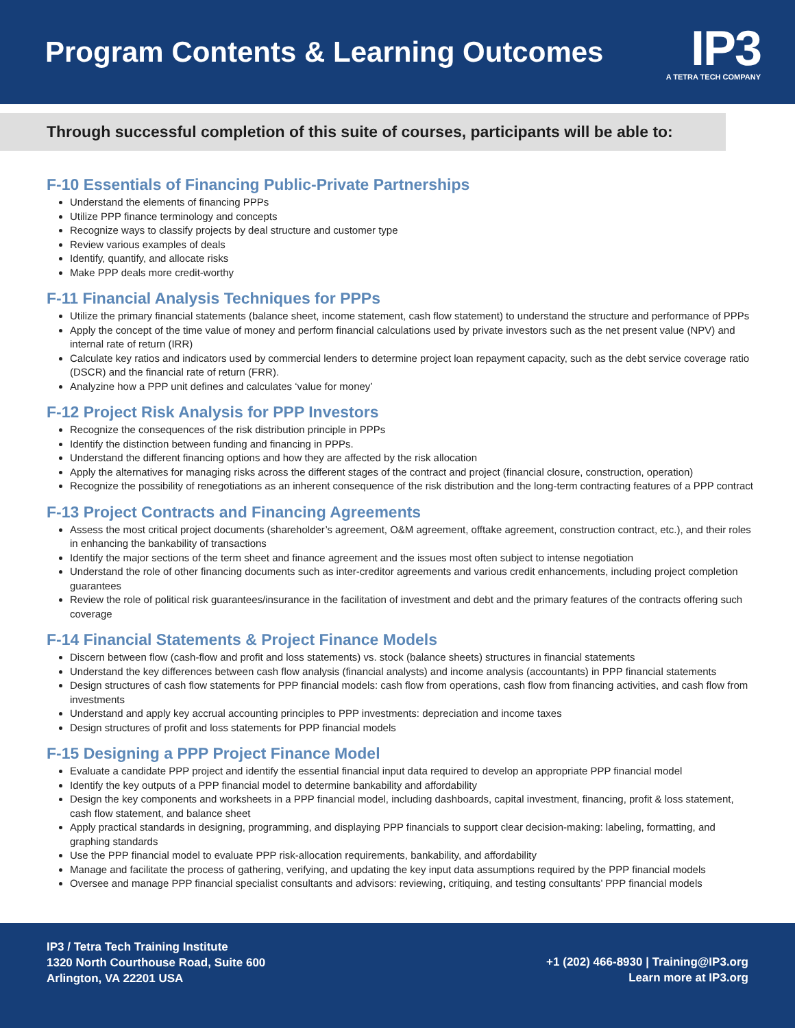Program Contents & Learning Outcomes
IP3
A TETRA TECH COMPANY
Through successful completion of this suite of courses, participants will be able to:
F-10 Essentials of Financing Public-Private Partnerships
Understand the elements of financing PPPs
Utilize PPP finance terminology and concepts
Recognize ways to classify projects by deal structure and customer type
Review various examples of deals
Identify, quantify, and allocate risks
Make PPP deals more credit-worthy
F-11 Financial Analysis Techniques for PPPs
Utilize the primary financial statements (balance sheet, income statement, cash flow statement) to understand the structure and performance of PPPs
Apply the concept of the time value of money and perform financial calculations used by private investors such as the net present value (NPV) and internal rate of return (IRR)
Calculate key ratios and indicators used by commercial lenders to determine project loan repayment capacity, such as the debt service coverage ratio (DSCR) and the financial rate of return (FRR).
Analyzine how a PPP unit defines and calculates ‘value for money’
F-12 Project Risk Analysis for PPP Investors
Recognize the consequences of the risk distribution principle in PPPs
Identify the distinction between funding and financing in PPPs.
Understand the different financing options and how they are affected by the risk allocation
Apply the alternatives for managing risks across the different stages of the contract and project (financial closure, construction, operation)
Recognize the possibility of renegotiations as an inherent consequence of the risk distribution and the long-term contracting features of a PPP contract
F-13 Project Contracts and Financing Agreements
Assess the most critical project documents (shareholder’s agreement, O&M agreement, offtake agreement, construction contract, etc.), and their roles in enhancing the bankability of transactions
Identify the major sections of the term sheet and finance agreement and the issues most often subject to intense negotiation
Understand the role of other financing documents such as inter-creditor agreements and various credit enhancements, including project completion guarantees
Review the role of political risk guarantees/insurance in the facilitation of investment and debt and the primary features of the contracts offering such coverage
F-14 Financial Statements & Project Finance Models
Discern between flow (cash-flow and profit and loss statements) vs. stock (balance sheets) structures in financial statements
Understand the key differences between cash flow analysis (financial analysts) and income analysis (accountants) in PPP financial statements
Design structures of cash flow statements for PPP financial models: cash flow from operations, cash flow from financing activities, and cash flow from investments
Understand and apply key accrual accounting principles to PPP investments: depreciation and income taxes
Design structures of profit and loss statements for PPP financial models
F-15 Designing a PPP Project Finance Model
Evaluate a candidate PPP project and identify the essential financial input data required to develop an appropriate PPP financial model
Identify the key outputs of a PPP financial model to determine bankability and affordability
Design the key components and worksheets in a PPP financial model, including dashboards, capital investment, financing, profit & loss statement, cash flow statement, and balance sheet
Apply practical standards in designing, programming, and displaying PPP financials to support clear decision-making: labeling, formatting, and graphing standards
Use the PPP financial model to evaluate PPP risk-allocation requirements, bankability, and affordability
Manage and facilitate the process of gathering, verifying, and updating the key input data assumptions required by the PPP financial models
Oversee and manage PPP financial specialist consultants and advisors: reviewing, critiquing, and testing consultants’ PPP financial models
IP3 / Tetra Tech Training Institute
1320 North Courthouse Road, Suite 600
Arlington, VA 22201 USA
+1 (202) 466-8930 | Training@IP3.org
Learn more at IP3.org